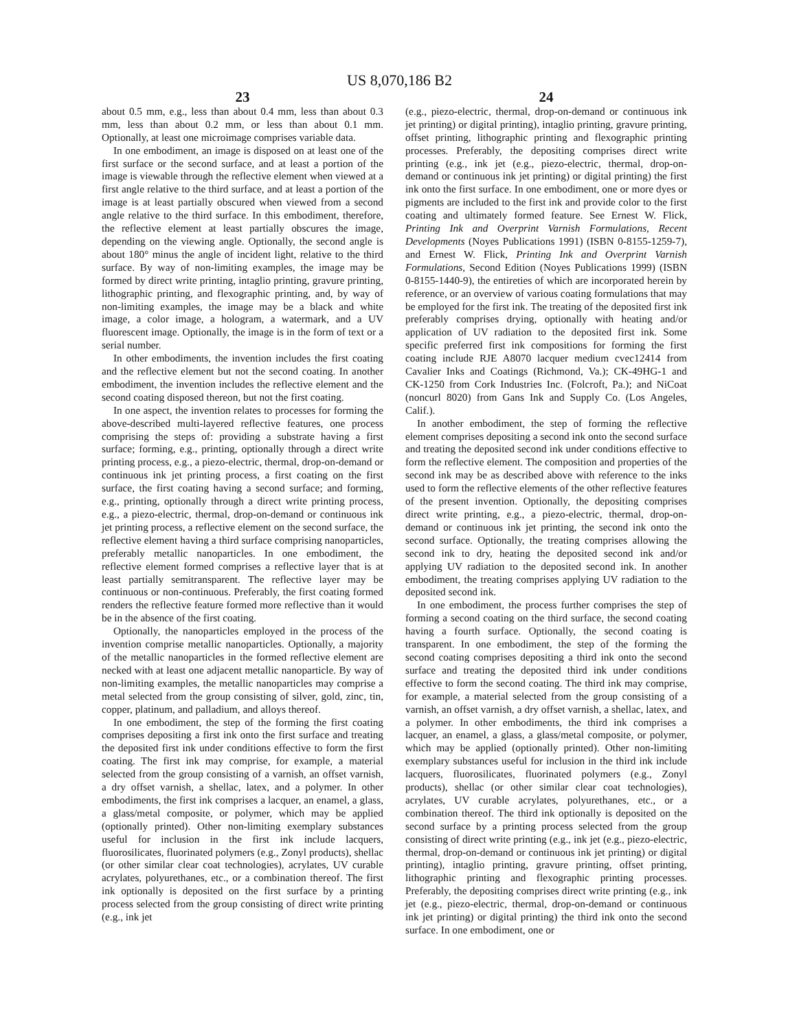US 8,070,186 B2
23
about 0.5 mm, e.g., less than about 0.4 mm, less than about 0.3 mm, less than about 0.2 mm, or less than about 0.1 mm. Optionally, at least one microimage comprises variable data.
In one embodiment, an image is disposed on at least one of the first surface or the second surface, and at least a portion of the image is viewable through the reflective element when viewed at a first angle relative to the third surface, and at least a portion of the image is at least partially obscured when viewed from a second angle relative to the third surface. In this embodiment, therefore, the reflective element at least partially obscures the image, depending on the viewing angle. Optionally, the second angle is about 180° minus the angle of incident light, relative to the third surface. By way of non-limiting examples, the image may be formed by direct write printing, intaglio printing, gravure printing, lithographic printing, and flexographic printing, and, by way of non-limiting examples, the image may be a black and white image, a color image, a hologram, a watermark, and a UV fluorescent image. Optionally, the image is in the form of text or a serial number.
In other embodiments, the invention includes the first coating and the reflective element but not the second coating. In another embodiment, the invention includes the reflective element and the second coating disposed thereon, but not the first coating.
In one aspect, the invention relates to processes for forming the above-described multi-layered reflective features, one process comprising the steps of: providing a substrate having a first surface; forming, e.g., printing, optionally through a direct write printing process, e.g., a piezo-electric, thermal, drop-on-demand or continuous ink jet printing process, a first coating on the first surface, the first coating having a second surface; and forming, e.g., printing, optionally through a direct write printing process, e.g., a piezo-electric, thermal, drop-on-demand or continuous ink jet printing process, a reflective element on the second surface, the reflective element having a third surface comprising nanoparticles, preferably metallic nanoparticles. In one embodiment, the reflective element formed comprises a reflective layer that is at least partially semitransparent. The reflective layer may be continuous or non-continuous. Preferably, the first coating formed renders the reflective feature formed more reflective than it would be in the absence of the first coating.
Optionally, the nanoparticles employed in the process of the invention comprise metallic nanoparticles. Optionally, a majority of the metallic nanoparticles in the formed reflective element are necked with at least one adjacent metallic nanoparticle. By way of non-limiting examples, the metallic nanoparticles may comprise a metal selected from the group consisting of silver, gold, zinc, tin, copper, platinum, and palladium, and alloys thereof.
In one embodiment, the step of the forming the first coating comprises depositing a first ink onto the first surface and treating the deposited first ink under conditions effective to form the first coating. The first ink may comprise, for example, a material selected from the group consisting of a varnish, an offset varnish, a dry offset varnish, a shellac, latex, and a polymer. In other embodiments, the first ink comprises a lacquer, an enamel, a glass, a glass/metal composite, or polymer, which may be applied (optionally printed). Other non-limiting exemplary substances useful for inclusion in the first ink include lacquers, fluorosilicates, fluorinated polymers (e.g., Zonyl products), shellac (or other similar clear coat technologies), acrylates, UV curable acrylates, polyurethanes, etc., or a combination thereof. The first ink optionally is deposited on the first surface by a printing process selected from the group consisting of direct write printing (e.g., ink jet
24
(e.g., piezo-electric, thermal, drop-on-demand or continuous ink jet printing) or digital printing), intaglio printing, gravure printing, offset printing, lithographic printing and flexographic printing processes. Preferably, the depositing comprises direct write printing (e.g., ink jet (e.g., piezo-electric, thermal, drop-on-demand or continuous ink jet printing) or digital printing) the first ink onto the first surface. In one embodiment, one or more dyes or pigments are included to the first ink and provide color to the first coating and ultimately formed feature. See Ernest W. Flick, Printing Ink and Overprint Varnish Formulations, Recent Developments (Noyes Publications 1991) (ISBN 0-8155-1259-7), and Ernest W. Flick, Printing Ink and Overprint Varnish Formulations, Second Edition (Noyes Publications 1999) (ISBN 0-8155-1440-9), the entireties of which are incorporated herein by reference, or an overview of various coating formulations that may be employed for the first ink. The treating of the deposited first ink preferably comprises drying, optionally with heating and/or application of UV radiation to the deposited first ink. Some specific preferred first ink compositions for forming the first coating include RJE A8070 lacquer medium cvec12414 from Cavalier Inks and Coatings (Richmond, Va.); CK-49HG-1 and CK-1250 from Cork Industries Inc. (Folcroft, Pa.); and NiCoat (noncurl 8020) from Gans Ink and Supply Co. (Los Angeles, Calif.).
In another embodiment, the step of forming the reflective element comprises depositing a second ink onto the second surface and treating the deposited second ink under conditions effective to form the reflective element. The composition and properties of the second ink may be as described above with reference to the inks used to form the reflective elements of the other reflective features of the present invention. Optionally, the depositing comprises direct write printing, e.g., a piezo-electric, thermal, drop-on-demand or continuous ink jet printing, the second ink onto the second surface. Optionally, the treating comprises allowing the second ink to dry, heating the deposited second ink and/or applying UV radiation to the deposited second ink. In another embodiment, the treating comprises applying UV radiation to the deposited second ink.
In one embodiment, the process further comprises the step of forming a second coating on the third surface, the second coating having a fourth surface. Optionally, the second coating is transparent. In one embodiment, the step of the forming the second coating comprises depositing a third ink onto the second surface and treating the deposited third ink under conditions effective to form the second coating. The third ink may comprise, for example, a material selected from the group consisting of a varnish, an offset varnish, a dry offset varnish, a shellac, latex, and a polymer. In other embodiments, the third ink comprises a lacquer, an enamel, a glass, a glass/metal composite, or polymer, which may be applied (optionally printed). Other non-limiting exemplary substances useful for inclusion in the third ink include lacquers, fluorosilicates, fluorinated polymers (e.g., Zonyl products), shellac (or other similar clear coat technologies), acrylates, UV curable acrylates, polyurethanes, etc., or a combination thereof. The third ink optionally is deposited on the second surface by a printing process selected from the group consisting of direct write printing (e.g., ink jet (e.g., piezo-electric, thermal, drop-on-demand or continuous ink jet printing) or digital printing), intaglio printing, gravure printing, offset printing, lithographic printing and flexographic printing processes. Preferably, the depositing comprises direct write printing (e.g., ink jet (e.g., piezo-electric, thermal, drop-on-demand or continuous ink jet printing) or digital printing) the third ink onto the second surface. In one embodiment, one or